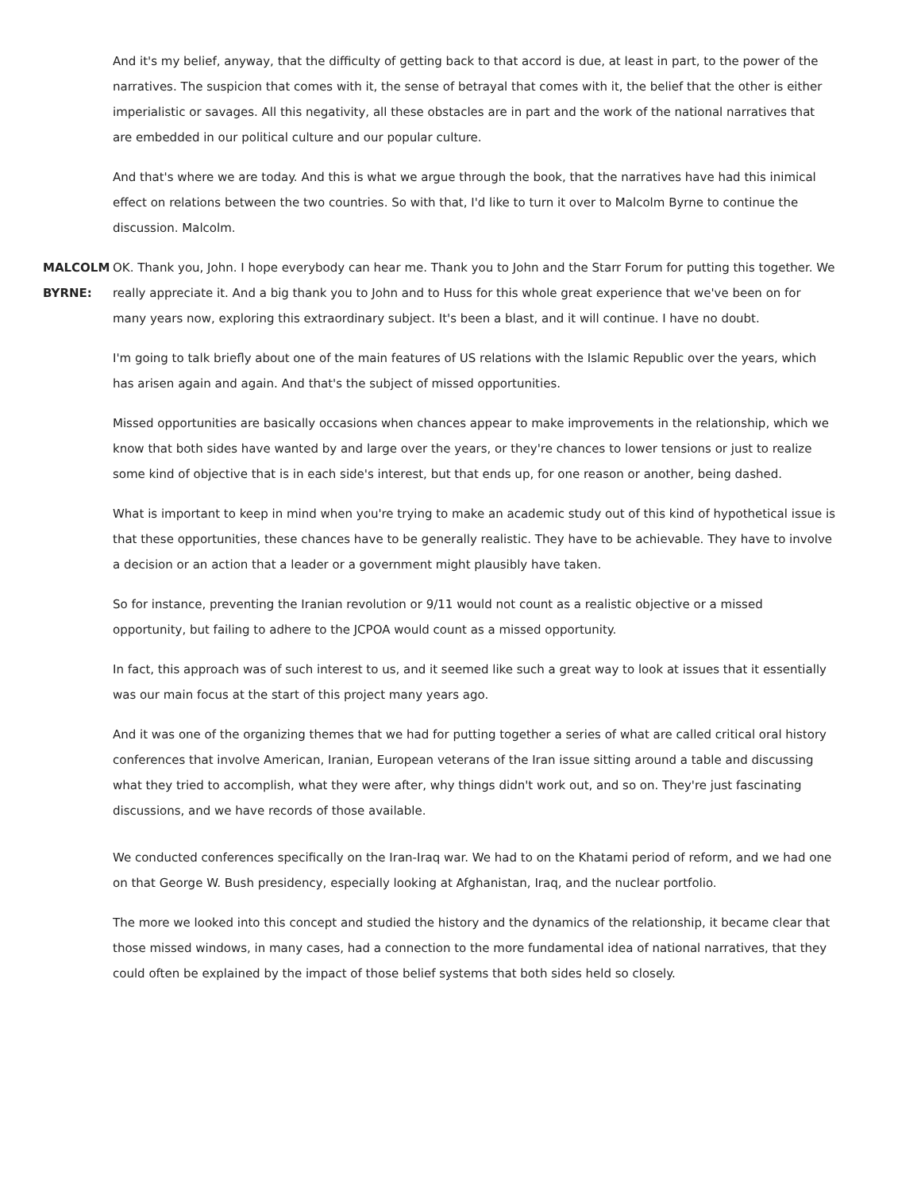And it's my belief, anyway, that the difficulty of getting back to that accord is due, at least in part, to the power of the narratives. The suspicion that comes with it, the sense of betrayal that comes with it, the belief that the other is either imperialistic or savages. All this negativity, all these obstacles are in part and the work of the national narratives that are embedded in our political culture and our popular culture.
And that's where we are today. And this is what we argue through the book, that the narratives have had this inimical effect on relations between the two countries. So with that, I'd like to turn it over to Malcolm Byrne to continue the discussion. Malcolm.
MALCOLM BYRNE: OK. Thank you, John. I hope everybody can hear me. Thank you to John and the Starr Forum for putting this together. We really appreciate it. And a big thank you to John and to Huss for this whole great experience that we've been on for many years now, exploring this extraordinary subject. It's been a blast, and it will continue. I have no doubt.
I'm going to talk briefly about one of the main features of US relations with the Islamic Republic over the years, which has arisen again and again. And that's the subject of missed opportunities.
Missed opportunities are basically occasions when chances appear to make improvements in the relationship, which we know that both sides have wanted by and large over the years, or they're chances to lower tensions or just to realize some kind of objective that is in each side's interest, but that ends up, for one reason or another, being dashed.
What is important to keep in mind when you're trying to make an academic study out of this kind of hypothetical issue is that these opportunities, these chances have to be generally realistic. They have to be achievable. They have to involve a decision or an action that a leader or a government might plausibly have taken.
So for instance, preventing the Iranian revolution or 9/11 would not count as a realistic objective or a missed opportunity, but failing to adhere to the JCPOA would count as a missed opportunity.
In fact, this approach was of such interest to us, and it seemed like such a great way to look at issues that it essentially was our main focus at the start of this project many years ago.
And it was one of the organizing themes that we had for putting together a series of what are called critical oral history conferences that involve American, Iranian, European veterans of the Iran issue sitting around a table and discussing what they tried to accomplish, what they were after, why things didn't work out, and so on. They're just fascinating discussions, and we have records of those available.
We conducted conferences specifically on the Iran-Iraq war. We had to on the Khatami period of reform, and we had one on that George W. Bush presidency, especially looking at Afghanistan, Iraq, and the nuclear portfolio.
The more we looked into this concept and studied the history and the dynamics of the relationship, it became clear that those missed windows, in many cases, had a connection to the more fundamental idea of national narratives, that they could often be explained by the impact of those belief systems that both sides held so closely.